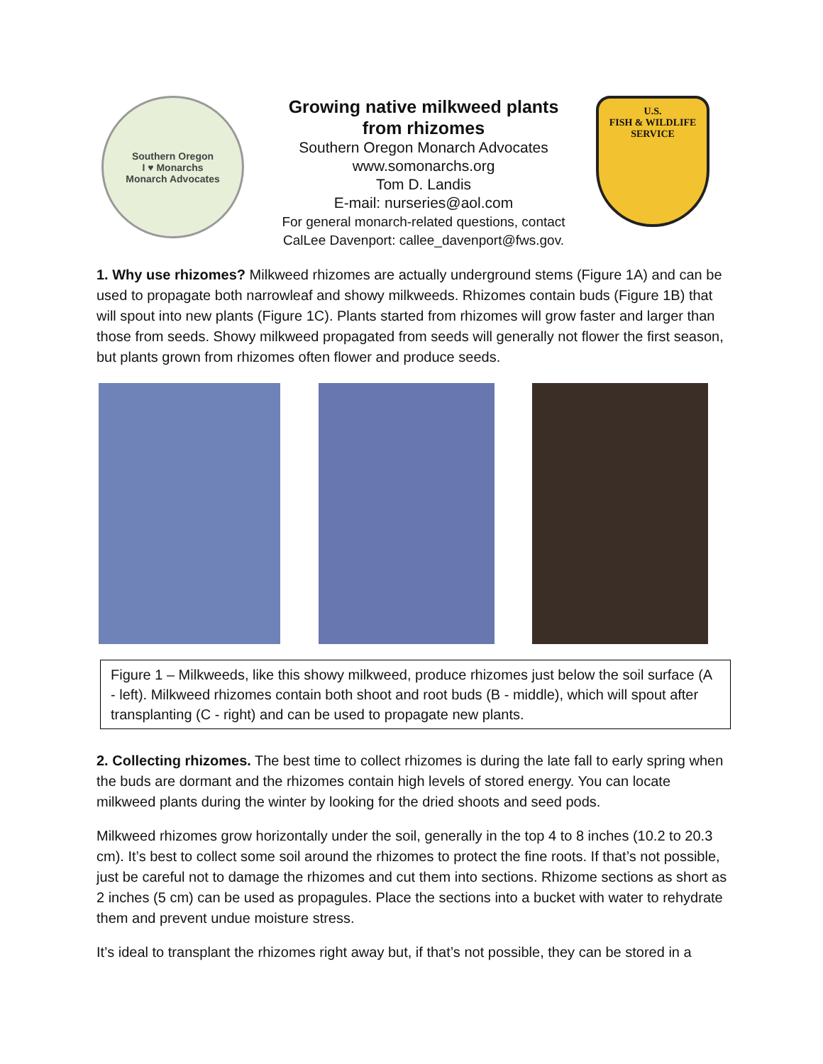Southern Oregon
I ♥ Monarchs
Monarch Advocates
Growing native milkweed plants
from rhizomes
Southern Oregon Monarch Advocates
www.somonarchs.org
Tom D. Landis
E-mail: nurseries@aol.com
For general monarch-related questions, contact
CalLee Davenport: callee_davenport@fws.gov.
U.S.
FISH & WILDLIFE
SERVICE
1. Why use rhizomes? Milkweed rhizomes are actually underground stems (Figure 1A) and can be used to propagate both narrowleaf and showy milkweeds. Rhizomes contain buds (Figure 1B) that will spout into new plants (Figure 1C). Plants started from rhizomes will grow faster and larger than those from seeds. Showy milkweed propagated from seeds will generally not flower the first season, but plants grown from rhizomes often flower and produce seeds.
Figure 1 – Milkweeds, like this showy milkweed, produce rhizomes just below the soil surface (A - left). Milkweed rhizomes contain both shoot and root buds (B - middle), which will spout after transplanting (C - right) and can be used to propagate new plants.
2. Collecting rhizomes. The best time to collect rhizomes is during the late fall to early spring when the buds are dormant and the rhizomes contain high levels of stored energy. You can locate milkweed plants during the winter by looking for the dried shoots and seed pods.
Milkweed rhizomes grow horizontally under the soil, generally in the top 4 to 8 inches (10.2 to 20.3 cm). It’s best to collect some soil around the rhizomes to protect the fine roots. If that’s not possible, just be careful not to damage the rhizomes and cut them into sections. Rhizome sections as short as 2 inches (5 cm) can be used as propagules. Place the sections into a bucket with water to rehydrate them and prevent undue moisture stress.
It’s ideal to transplant the rhizomes right away but, if that’s not possible, they can be stored in a